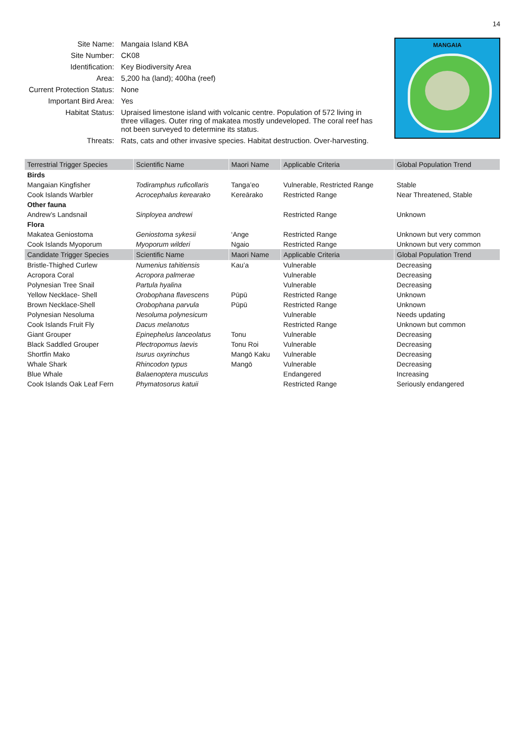14
| Site Name: | Mangaia Island KBA |
| Site Number: | CK08 |
| Identification: | Key Biodiversity Area |
| Area: | 5,200 ha (land); 400ha (reef) |
| Current Protection Status: | None |
| Important Bird Area: | Yes |
| Habitat Status: | Upraised limestone island with volcanic centre. Population of 572 living in three villages. Outer ring of makatea mostly undeveloped. The coral reef has not been surveyed to determine its status. |
| Threats: | Rats, cats and other invasive species. Habitat destruction. Over-harvesting. |
MANGAIA
| Terrestrial Trigger Species | Scientific Name | Maori Name | Applicable Criteria | Global Population Trend |
| --- | --- | --- | --- | --- |
| Birds | | | | |
| Mangaian Kingfisher | Todiramphus ruficollaris | Tanga’eo | Vulnerable, Restricted Range | Stable |
| Cook Islands Warbler | Acrocephalus kerearako | Kereārako | Restricted Range | Near Threatened, Stable |
| Other fauna | | | | |
| Andrew’s Landsnail | Sinployea andrewi | | Restricted Range | Unknown |
| Flora | | | | |
| Makatea Geniostoma | Geniostoma sykesii | ‘Ange | Restricted Range | Unknown but very common |
| Cook Islands Myoporum | Myoporum wilderi | Ngaio | Restricted Range | Unknown but very common |
| Candidate Trigger Species | Scientific Name | Maori Name | Applicable Criteria | Global Population Trend |
| Bristle-Thighed Curlew | Numenius tahitiensis | Kau’a | Vulnerable | Decreasing |
| Acropora Coral | Acropora palmerae | | Vulnerable | Decreasing |
| Polynesian Tree Snail | Partula hyalina | | Vulnerable | Decreasing |
| Yellow Necklace- Shell | Orobophana flavescens | Pūpū | Restricted Range | Unknown |
| Brown Necklace-Shell | Orobophana parvula | Pūpū | Restricted Range | Unknown |
| Polynesian Nesoluma | Nesoluma polynesicum | | Vulnerable | Needs updating |
| Cook Islands Fruit Fly | Dacus melanotus | | Restricted Range | Unknown but common |
| Giant Grouper | Epinephelus lanceolatus | Tonu | Vulnerable | Decreasing |
| Black Saddled Grouper | Plectropomus laevis | Tonu Roi | Vulnerable | Decreasing |
| Shortfin Mako | Isurus oxyrinchus | Mangō Kaku | Vulnerable | Decreasing |
| Whale Shark | Rhincodon typus | Mangō | Vulnerable | Decreasing |
| Blue Whale | Balaenoptera musculus | | Endangered | Increasing |
| Cook Islands Oak Leaf Fern | Phymatosorus katuii | | Restricted Range | Seriously endangered |